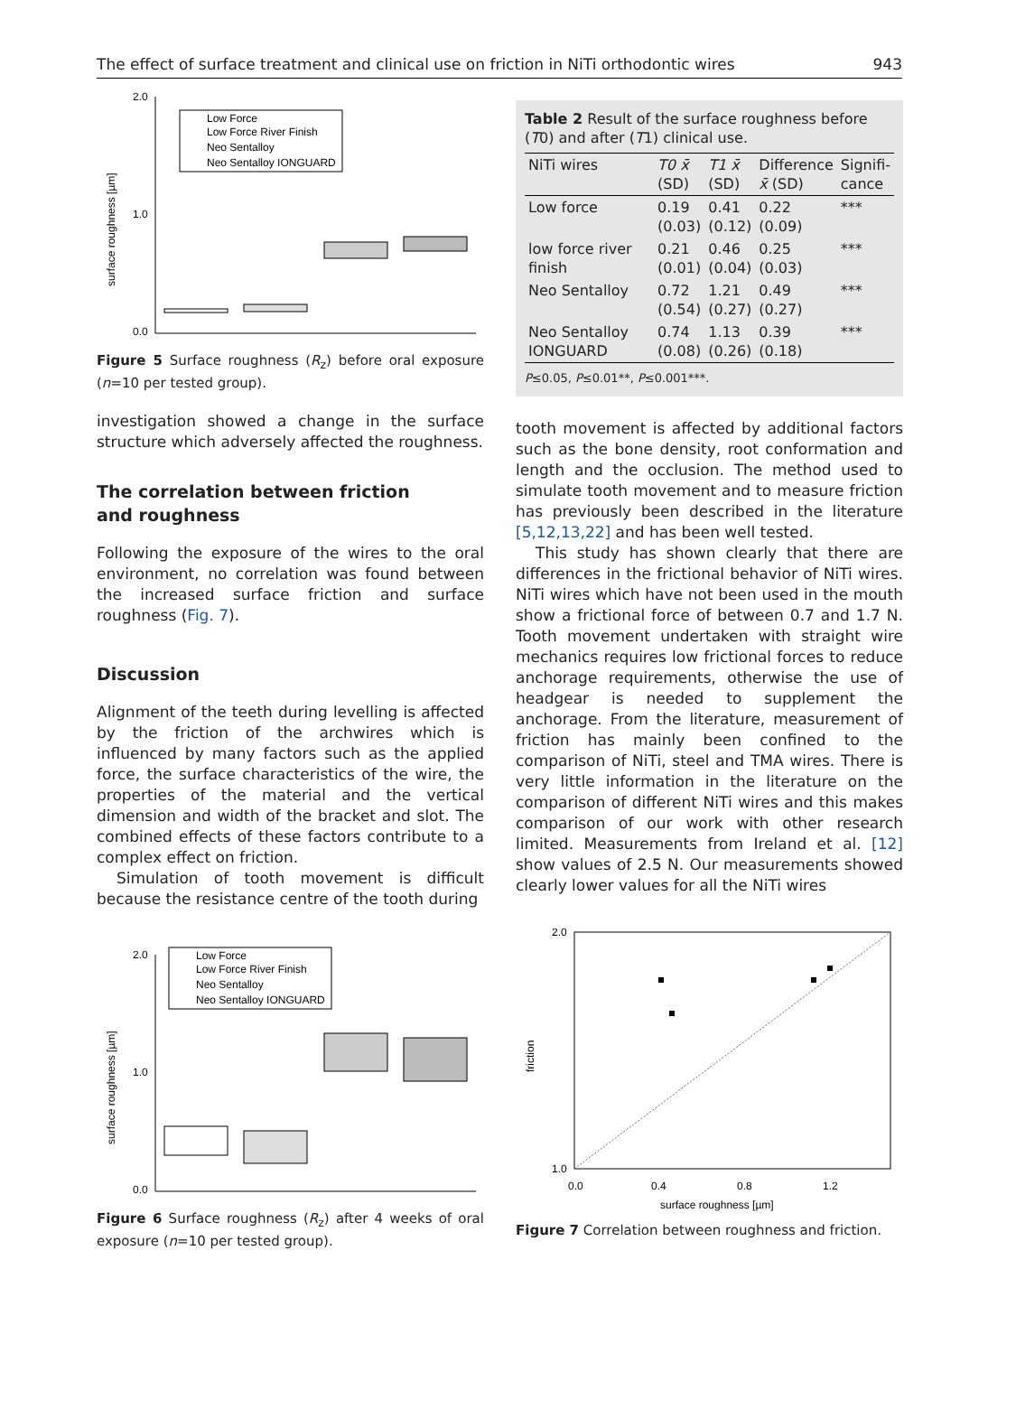The effect of surface treatment and clinical use on friction in NiTi orthodontic wires 943
2.0
0.0
1.0
surface roughness [µm]
Low Force
Low Force River Finish
Neo Sentalloy
Neo Sentalloy IONGUARD
Figure 5 Surface roughness (R<sub>z</sub>) before oral exposure (n=10 per tested group).
investigation showed a change in the surface structure which adversely affected the roughness.
The correlation between friction
and roughness
Following the exposure of the wires to the oral environment, no correlation was found between the increased surface friction and surface roughness (Fig. 7).
Discussion
Alignment of the teeth during levelling is affected by the friction of the archwires which is influenced by many factors such as the applied force, the surface characteristics of the wire, the properties of the material and the vertical dimension and width of the bracket and slot. The combined effects of these factors contribute to a complex effect on friction.
Simulation of tooth movement is difficult because the resistance centre of the tooth during
2.0
0.0
1.0
surface roughness [µm]
Low Force
Low Force River Finish
Neo Sentalloy
Neo Sentalloy IONGUARD
Figure 6 Surface roughness (R<sub>z</sub>) after 4 weeks of oral exposure (n=10 per tested group).
Table 2 Result of the surface roughness before (T0) and after (T1) clinical use.
| NiTi wires | T0 x̄ (SD) | T1 x̄ (SD) | Difference x̄ (SD) | Signifi- cance |
| --- | --- | --- | --- | --- |
| Low force | 0.19 (0.03) | 0.41 (0.12) | 0.22 (0.09) | *** |
| low force river finish | 0.21 (0.01) | 0.46 (0.04) | 0.25 (0.03) | *** |
| Neo Sentalloy | 0.72 (0.54) | 1.21 (0.27) | 0.49 (0.27) | *** |
| Neo Sentalloy IONGUARD | 0.74 (0.08) | 1.13 (0.26) | 0.39 (0.18) | *** |
P≤0.05, P≤0.01**, P≤0.001***.
tooth movement is affected by additional factors such as the bone density, root conformation and length and the occlusion. The method used to simulate tooth movement and to measure friction has previously been described in the literature [5,12,13,22] and has been well tested.
This study has shown clearly that there are differences in the frictional behavior of NiTi wires. NiTi wires which have not been used in the mouth show a frictional force of between 0.7 and 1.7 N. Tooth movement undertaken with straight wire mechanics requires low frictional forces to reduce anchorage requirements, otherwise the use of headgear is needed to supplement the anchorage. From the literature, measurement of friction has mainly been confined to the comparison of NiTi, steel and TMA wires. There is very little information in the literature on the comparison of different NiTi wires and this makes comparison of our work with other research limited. Measurements from Ireland et al. [12] show values of 2.5 N. Our measurements showed clearly lower values for all the NiTi wires
2.0
1.0
friction
0.0
0.4
0.8
1.2
surface roughness [µm]
Figure 7 Correlation between roughness and friction.